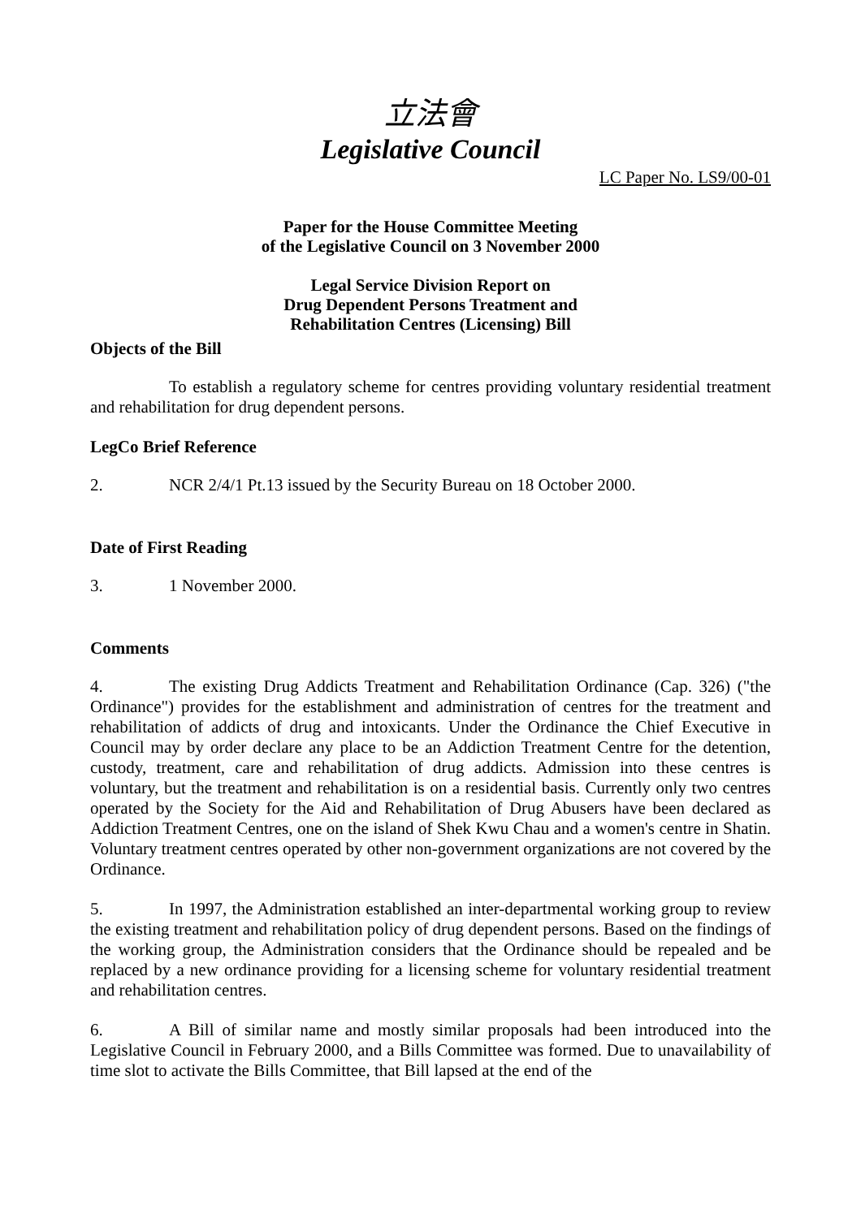立法會
Legislative Council
LC Paper No. LS9/00-01
Paper for the House Committee Meeting
of the Legislative Council on 3 November 2000
Legal Service Division Report on
Drug Dependent Persons Treatment and
Rehabilitation Centres (Licensing) Bill
Objects of the Bill
To establish a regulatory scheme for centres providing voluntary residential treatment and rehabilitation for drug dependent persons.
LegCo Brief Reference
2. NCR 2/4/1 Pt.13 issued by the Security Bureau on 18 October 2000.
Date of First Reading
3. 1 November 2000.
Comments
4. The existing Drug Addicts Treatment and Rehabilitation Ordinance (Cap. 326) ("the Ordinance") provides for the establishment and administration of centres for the treatment and rehabilitation of addicts of drug and intoxicants. Under the Ordinance the Chief Executive in Council may by order declare any place to be an Addiction Treatment Centre for the detention, custody, treatment, care and rehabilitation of drug addicts. Admission into these centres is voluntary, but the treatment and rehabilitation is on a residential basis. Currently only two centres operated by the Society for the Aid and Rehabilitation of Drug Abusers have been declared as Addiction Treatment Centres, one on the island of Shek Kwu Chau and a women's centre in Shatin. Voluntary treatment centres operated by other non-government organizations are not covered by the Ordinance.
5. In 1997, the Administration established an inter-departmental working group to review the existing treatment and rehabilitation policy of drug dependent persons. Based on the findings of the working group, the Administration considers that the Ordinance should be repealed and be replaced by a new ordinance providing for a licensing scheme for voluntary residential treatment and rehabilitation centres.
6. A Bill of similar name and mostly similar proposals had been introduced into the Legislative Council in February 2000, and a Bills Committee was formed. Due to unavailability of time slot to activate the Bills Committee, that Bill lapsed at the end of the